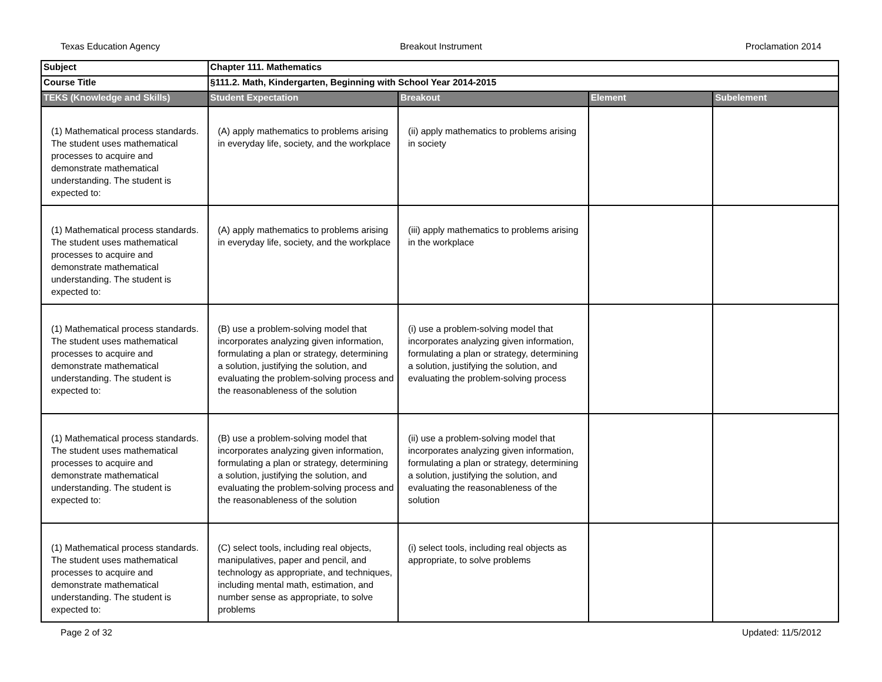Texas Education Agency Breakout Instrument Proclamation 2014
| Subject | Chapter 111. Mathematics | | | |
| Course Title | §111.2. Math, Kindergarten, Beginning with School Year 2014-2015 | | | |
| TEKS (Knowledge and Skills) | Student Expectation | Breakout | Element | Subelement |
| (1) Mathematical process standards. The student uses mathematical processes to acquire and demonstrate mathematical understanding. The student is expected to: | (A) apply mathematics to problems arising in everyday life, society, and the workplace | (ii) apply mathematics to problems arising in society | | |
| (1) Mathematical process standards. The student uses mathematical processes to acquire and demonstrate mathematical understanding. The student is expected to: | (A) apply mathematics to problems arising in everyday life, society, and the workplace | (iii) apply mathematics to problems arising in the workplace | | |
| (1) Mathematical process standards. The student uses mathematical processes to acquire and demonstrate mathematical understanding. The student is expected to: | (B) use a problem-solving model that incorporates analyzing given information, formulating a plan or strategy, determining a solution, justifying the solution, and evaluating the problem-solving process and the reasonableness of the solution | (i) use a problem-solving model that incorporates analyzing given information, formulating a plan or strategy, determining a solution, justifying the solution, and evaluating the problem-solving process | | |
| (1) Mathematical process standards. The student uses mathematical processes to acquire and demonstrate mathematical understanding. The student is expected to: | (B) use a problem-solving model that incorporates analyzing given information, formulating a plan or strategy, determining a solution, justifying the solution, and evaluating the problem-solving process and the reasonableness of the solution | (ii) use a problem-solving model that incorporates analyzing given information, formulating a plan or strategy, determining a solution, justifying the solution, and evaluating the reasonableness of the solution | | |
| (1) Mathematical process standards. The student uses mathematical processes to acquire and demonstrate mathematical understanding. The student is expected to: | (C) select tools, including real objects, manipulatives, paper and pencil, and technology as appropriate, and techniques, including mental math, estimation, and number sense as appropriate, to solve problems | (i) select tools, including real objects as appropriate, to solve problems | | |
Page 2 of 32 Updated: 11/5/2012